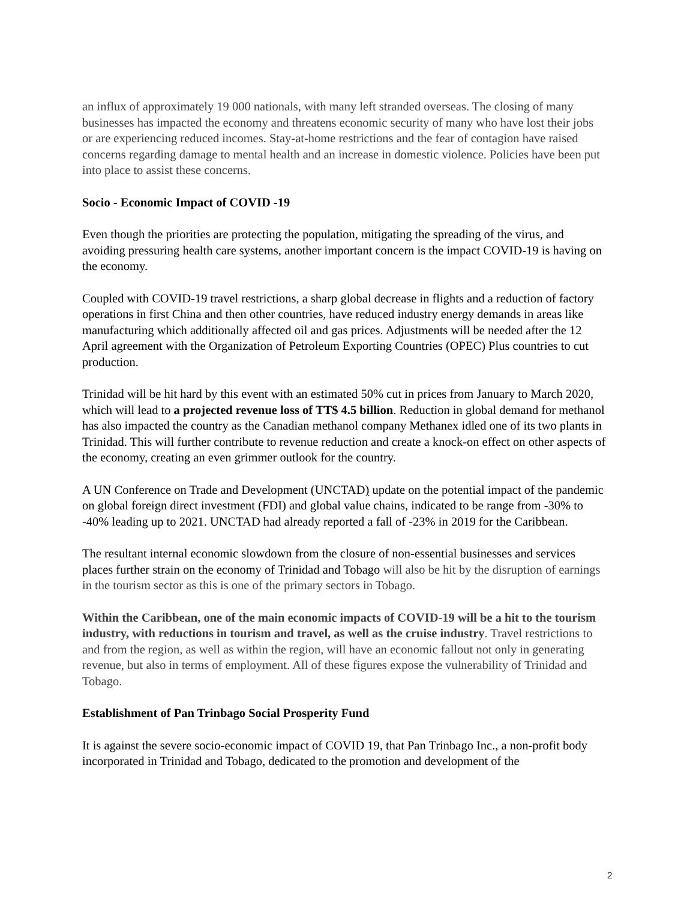an influx of approximately 19 000 nationals, with many left stranded overseas. The closing of many businesses has impacted the economy and threatens economic security of many who have lost their jobs or are experiencing reduced incomes. Stay-at-home restrictions and the fear of contagion have raised concerns regarding damage to mental health and an increase in domestic violence. Policies have been put into place to assist these concerns.
Socio - Economic Impact of COVID -19
Even though the priorities are protecting the population, mitigating the spreading of the virus, and avoiding pressuring health care systems, another important concern is the impact COVID-19 is having on the economy.
Coupled with COVID-19 travel restrictions, a sharp global decrease in flights and a reduction of factory operations in first China and then other countries, have reduced industry energy demands in areas like manufacturing which additionally affected oil and gas prices. Adjustments will be needed after the 12 April agreement with the Organization of Petroleum Exporting Countries (OPEC) Plus countries to cut production.
Trinidad will be hit hard by this event with an estimated 50% cut in prices from January to March 2020, which will lead to a projected revenue loss of TT$ 4.5 billion. Reduction in global demand for methanol has also impacted the country as the Canadian methanol company Methanex idled one of its two plants in Trinidad. This will further contribute to revenue reduction and create a knock-on effect on other aspects of the economy, creating an even grimmer outlook for the country.
A UN Conference on Trade and Development (UNCTAD) update on the potential impact of the pandemic on global foreign direct investment (FDI) and global value chains, indicated to be range from -30% to -40% leading up to 2021. UNCTAD had already reported a fall of -23% in 2019 for the Caribbean.
The resultant internal economic slowdown from the closure of non-essential businesses and services places further strain on the economy of Trinidad and Tobago will also be hit by the disruption of earnings in the tourism sector as this is one of the primary sectors in Tobago.
Within the Caribbean, one of the main economic impacts of COVID-19 will be a hit to the tourism industry, with reductions in tourism and travel, as well as the cruise industry. Travel restrictions to and from the region, as well as within the region, will have an economic fallout not only in generating revenue, but also in terms of employment. All of these figures expose the vulnerability of Trinidad and Tobago.
Establishment of Pan Trinbago Social Prosperity Fund
It is against the severe socio-economic impact of COVID 19, that Pan Trinbago Inc., a non-profit body incorporated in Trinidad and Tobago, dedicated to the promotion and development of the
2